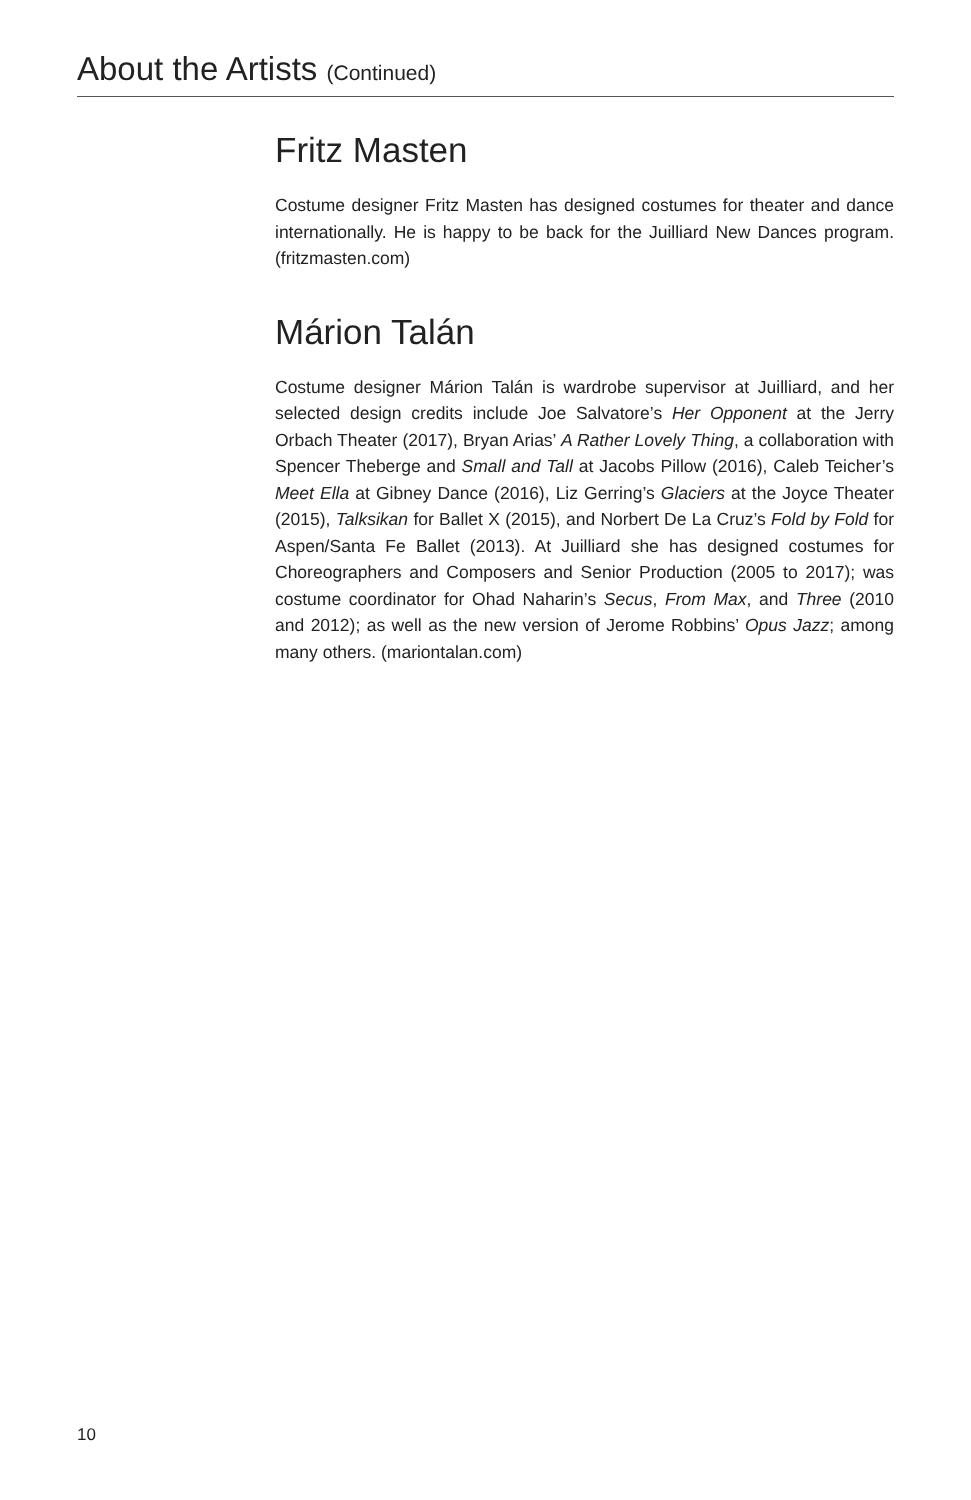About the Artists (Continued)
Fritz Masten
Costume designer Fritz Masten has designed costumes for theater and dance internationally. He is happy to be back for the Juilliard New Dances program. (fritzmasten.com)
Márion Talán
Costume designer Márion Talán is wardrobe supervisor at Juilliard, and her selected design credits include Joe Salvatore’s Her Opponent at the Jerry Orbach Theater (2017), Bryan Arias’ A Rather Lovely Thing, a collaboration with Spencer Theberge and Small and Tall at Jacobs Pillow (2016), Caleb Teicher’s Meet Ella at Gibney Dance (2016), Liz Gerring’s Glaciers at the Joyce Theater (2015), Talksikan for Ballet X (2015), and Norbert De La Cruz’s Fold by Fold for Aspen/Santa Fe Ballet (2013). At Juilliard she has designed costumes for Choreographers and Composers and Senior Production (2005 to 2017); was costume coordinator for Ohad Naharin’s Secus, From Max, and Three (2010 and 2012); as well as the new version of Jerome Robbins’ Opus Jazz; among many others. (mariontalan.com)
10